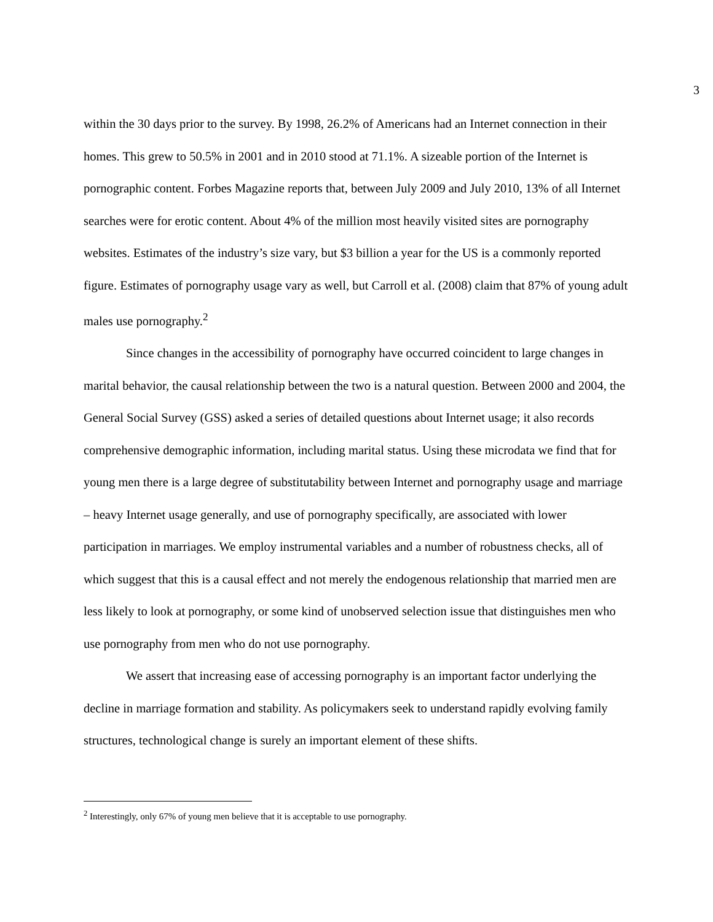3
within the 30 days prior to the survey. By 1998, 26.2% of Americans had an Internet connection in their homes. This grew to 50.5% in 2001 and in 2010 stood at 71.1%. A sizeable portion of the Internet is pornographic content. Forbes Magazine reports that, between July 2009 and July 2010, 13% of all Internet searches were for erotic content. About 4% of the million most heavily visited sites are pornography websites. Estimates of the industry’s size vary, but $3 billion a year for the US is a commonly reported figure. Estimates of pornography usage vary as well, but Carroll et al. (2008) claim that 87% of young adult males use pornography.<sup>2</sup>
Since changes in the accessibility of pornography have occurred coincident to large changes in marital behavior, the causal relationship between the two is a natural question. Between 2000 and 2004, the General Social Survey (GSS) asked a series of detailed questions about Internet usage; it also records comprehensive demographic information, including marital status. Using these microdata we find that for young men there is a large degree of substitutability between Internet and pornography usage and marriage – heavy Internet usage generally, and use of pornography specifically, are associated with lower participation in marriages. We employ instrumental variables and a number of robustness checks, all of which suggest that this is a causal effect and not merely the endogenous relationship that married men are less likely to look at pornography, or some kind of unobserved selection issue that distinguishes men who use pornography from men who do not use pornography.
We assert that increasing ease of accessing pornography is an important factor underlying the decline in marriage formation and stability. As policymakers seek to understand rapidly evolving family structures, technological change is surely an important element of these shifts.
<sup>2</sup> Interestingly, only 67% of young men believe that it is acceptable to use pornography.